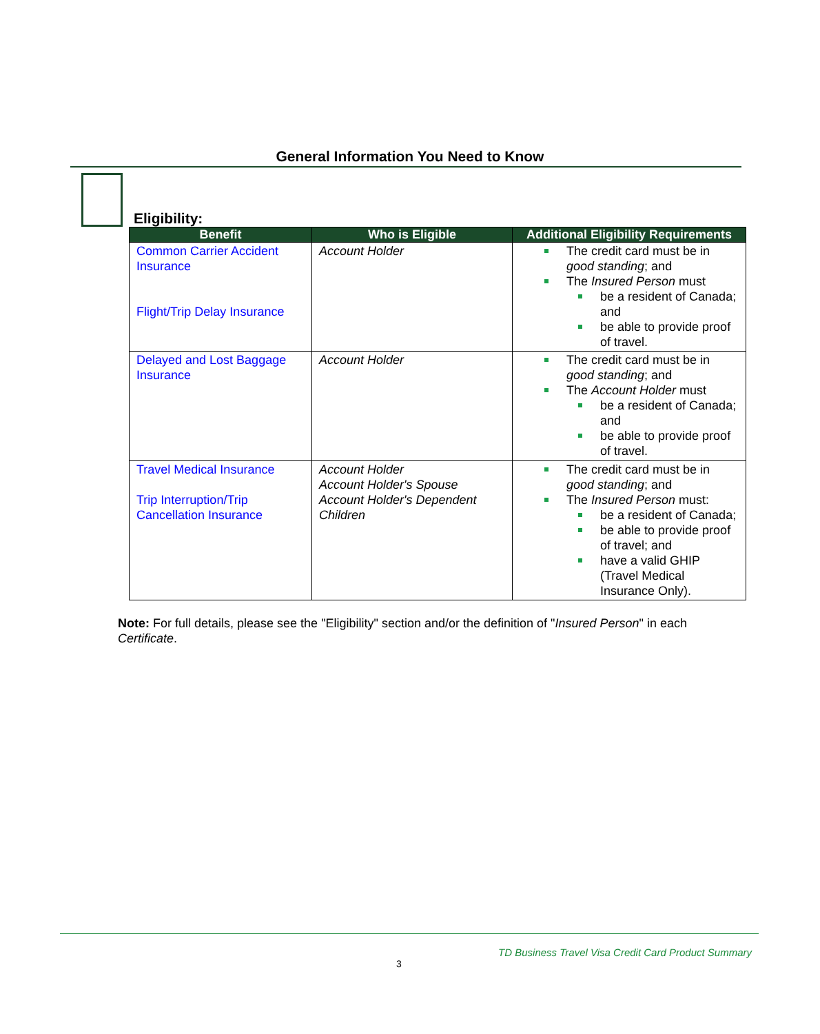General Information You Need to Know
Eligibility:
| Benefit | Who is Eligible | Additional Eligibility Requirements |
| --- | --- | --- |
| Common Carrier Accident Insurance Flight/Trip Delay Insurance | Account Holder | The credit card must be in good standing ; and The Insured Person must be a resident of Canada; and be able to provide proof of travel. |
| Delayed and Lost Baggage Insurance | Account Holder | The credit card must be in good standing ; and The Account Holder must be a resident of Canada; and be able to provide proof of travel. |
| Travel Medical Insurance Trip Interruption/Trip Cancellation Insurance | Account Holder Account Holder's Spouse Account Holder's Dependent Children | The credit card must be in good standing ; and The Insured Person must: be a resident of Canada; be able to provide proof of travel; and have a valid GHIP (Travel Medical Insurance Only). |
Note: For full details, please see the "Eligibility" section and/or the definition of "Insured Person" in each Certificate.
TD Business Travel Visa Credit Card Product Summary
3